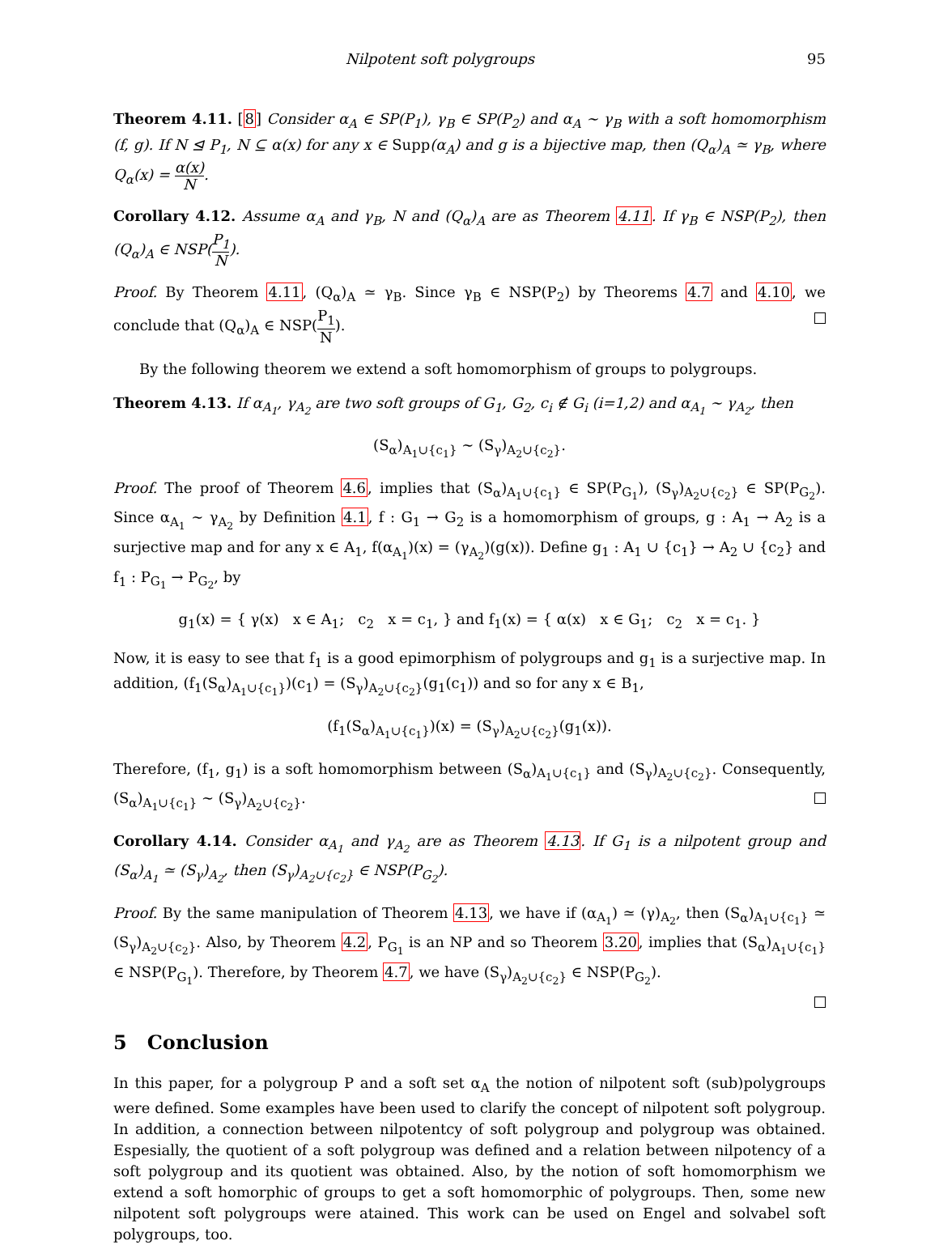Nilpotent soft polygroups 95
Theorem 4.11. [8] Consider α<sub>A</sub> ∈ SP(P<sub>1</sub>), γ<sub>B</sub> ∈ SP(P<sub>2</sub>) and α<sub>A</sub> ∼ γ<sub>B</sub> with a soft homomorphism (f, g). If N ⊴ P<sub>1</sub>, N ⊆ α(x) for any x ∈ Supp(α<sub>A</sub>) and g is a bijective map, then (Q<sub>α</sub>)<sub>A</sub> ≃ γ<sub>B</sub>, where Q<sub>α</sub>(x) = α(x) N.
Corollary 4.12. Assume α<sub>A</sub> and γ<sub>B</sub>, N and (Q<sub>α</sub>)<sub>A</sub> are as Theorem 4.11. If γ<sub>B</sub> ∈ NSP(P<sub>2</sub>), then (Q<sub>α</sub>)<sub>A</sub> ∈ NSP(P<sub>1</sub> N).
Proof. By Theorem 4.11, (Q<sub>α</sub>)<sub>A</sub> ≃ γ<sub>B</sub>. Since γ<sub>B</sub> ∈ NSP(P<sub>2</sub>) by Theorems 4.7 and 4.10, we conclude that (Q<sub>α</sub>)<sub>A</sub> ∈ NSP(P<sub>1</sub> N).
By the following theorem we extend a soft homomorphism of groups to polygroups.
Theorem 4.13. If α<sub>A<sub>1</sub></sub>, γ<sub>A<sub>2</sub></sub> are two soft groups of G<sub>1</sub>, G<sub>2</sub>, c<sub>i</sub> ∉ G<sub>i</sub> (i=1,2) and α<sub>A<sub>1</sub></sub> ∼ γ<sub>A<sub>2</sub></sub>, then
(S<sub>α</sub>)<sub>A<sub>1</sub>∪{c<sub>1</sub>}</sub> ∼ (S<sub>γ</sub>)<sub>A<sub>2</sub>∪{c<sub>2</sub>}</sub>.
Proof. The proof of Theorem 4.6, implies that (S<sub>α</sub>)<sub>A<sub>1</sub>∪{c<sub>1</sub>}</sub> ∈ SP(P<sub>G<sub>1</sub></sub>), (S<sub>γ</sub>)<sub>A<sub>2</sub>∪{c<sub>2</sub>}</sub> ∈ SP(P<sub>G<sub>2</sub></sub>). Since α<sub>A<sub>1</sub></sub> ∼ γ<sub>A<sub>2</sub></sub> by Definition 4.1, f : G<sub>1</sub> → G<sub>2</sub> is a homomorphism of groups, g : A<sub>1</sub> → A<sub>2</sub> is a surjective map and for any x ∈ A<sub>1</sub>, f(α<sub>A<sub>1</sub></sub>)(x) = (γ<sub>A<sub>2</sub></sub>)(g(x)). Define g<sub>1</sub> : A<sub>1</sub> ∪ {c<sub>1</sub>} → A<sub>2</sub> ∪ {c<sub>2</sub>} and f<sub>1</sub> : P<sub>G<sub>1</sub></sub> → P<sub>G<sub>2</sub></sub>, by
g<sub>1</sub>(x) = { γ(x) x ∈ A<sub>1</sub>; c<sub>2</sub> x = c<sub>1</sub>, } and f<sub>1</sub>(x) = { α(x) x ∈ G<sub>1</sub>; c<sub>2</sub> x = c<sub>1</sub>. }
Now, it is easy to see that f<sub>1</sub> is a good epimorphism of polygroups and g<sub>1</sub> is a surjective map. In addition, (f<sub>1</sub>(S<sub>α</sub>)<sub>A<sub>1</sub>∪{c<sub>1</sub>}</sub>)(c<sub>1</sub>) = (S<sub>γ</sub>)<sub>A<sub>2</sub>∪{c<sub>2</sub>}</sub>(g<sub>1</sub>(c<sub>1</sub>)) and so for any x ∈ B<sub>1</sub>,
(f<sub>1</sub>(S<sub>α</sub>)<sub>A<sub>1</sub>∪{c<sub>1</sub>}</sub>)(x) = (S<sub>γ</sub>)<sub>A<sub>2</sub>∪{c<sub>2</sub>}</sub>(g<sub>1</sub>(x)).
Therefore, (f<sub>1</sub>, g<sub>1</sub>) is a soft homomorphism between (S<sub>α</sub>)<sub>A<sub>1</sub>∪{c<sub>1</sub>}</sub> and (S<sub>γ</sub>)<sub>A<sub>2</sub>∪{c<sub>2</sub>}</sub>. Consequently, (S<sub>α</sub>)<sub>A<sub>1</sub>∪{c<sub>1</sub>}</sub> ∼ (S<sub>γ</sub>)<sub>A<sub>2</sub>∪{c<sub>2</sub>}</sub>.
Corollary 4.14. Consider α<sub>A<sub>1</sub></sub> and γ<sub>A<sub>2</sub></sub> are as Theorem 4.13. If G<sub>1</sub> is a nilpotent group and (S<sub>α</sub>)<sub>A<sub>1</sub></sub> ≃ (S<sub>γ</sub>)<sub>A<sub>2</sub></sub>, then (S<sub>γ</sub>)<sub>A<sub>2</sub>∪{c<sub>2</sub>}</sub> ∈ NSP(P<sub>G<sub>2</sub></sub>).
Proof. By the same manipulation of Theorem 4.13, we have if (α<sub>A<sub>1</sub></sub>) ≃ (γ)<sub>A<sub>2</sub></sub>, then (S<sub>α</sub>)<sub>A<sub>1</sub>∪{c<sub>1</sub>}</sub> ≃ (S<sub>γ</sub>)<sub>A<sub>2</sub>∪{c<sub>2</sub>}</sub>. Also, by Theorem 4.2, P<sub>G<sub>1</sub></sub> is an NP and so Theorem 3.20, implies that (S<sub>α</sub>)<sub>A<sub>1</sub>∪{c<sub>1</sub>}</sub> ∈ NSP(P<sub>G<sub>1</sub></sub>). Therefore, by Theorem 4.7, we have (S<sub>γ</sub>)<sub>A<sub>2</sub>∪{c<sub>2</sub>}</sub> ∈ NSP(P<sub>G<sub>2</sub></sub>).
5 Conclusion
In this paper, for a polygroup P and a soft set α<sub>A</sub> the notion of nilpotent soft (sub)polygroups were defined. Some examples have been used to clarify the concept of nilpotent soft polygroup. In addition, a connection between nilpotentcy of soft polygroup and polygroup was obtained. Espesially, the quotient of a soft polygroup was defined and a relation between nilpotency of a soft polygroup and its quotient was obtained. Also, by the notion of soft homomorphism we extend a soft homorphic of groups to get a soft homomorphic of polygroups. Then, some new nilpotent soft polygroups were atained. This work can be used on Engel and solvabel soft polygroups, too.